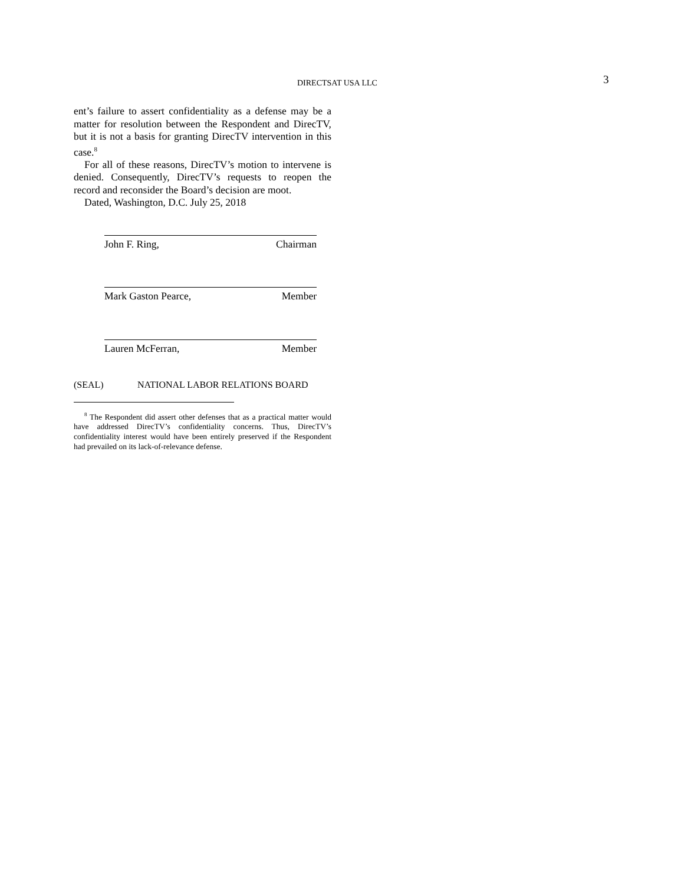DIRECTSAT USA LLC 3
ent’s failure to assert confidentiality as a defense may be a matter for resolution between the Respondent and DirecTV, but it is not a basis for granting DirecTV intervention in this case.<sup>8</sup>
For all of these reasons, DirecTV’s motion to intervene is denied. Consequently, DirecTV’s requests to reopen the record and reconsider the Board’s decision are moot.
Dated, Washington, D.C. July 25, 2018
John F. Ring, Chairman
Mark Gaston Pearce, Member
Lauren McFerran, Member
(SEAL) NATIONAL LABOR RELATIONS BOARD
<sup>8</sup> The Respondent did assert other defenses that as a practical matter would have addressed DirecTV’s confidentiality concerns. Thus, DirecTV’s confidentiality interest would have been entirely preserved if the Respondent had prevailed on its lack-of-relevance defense.